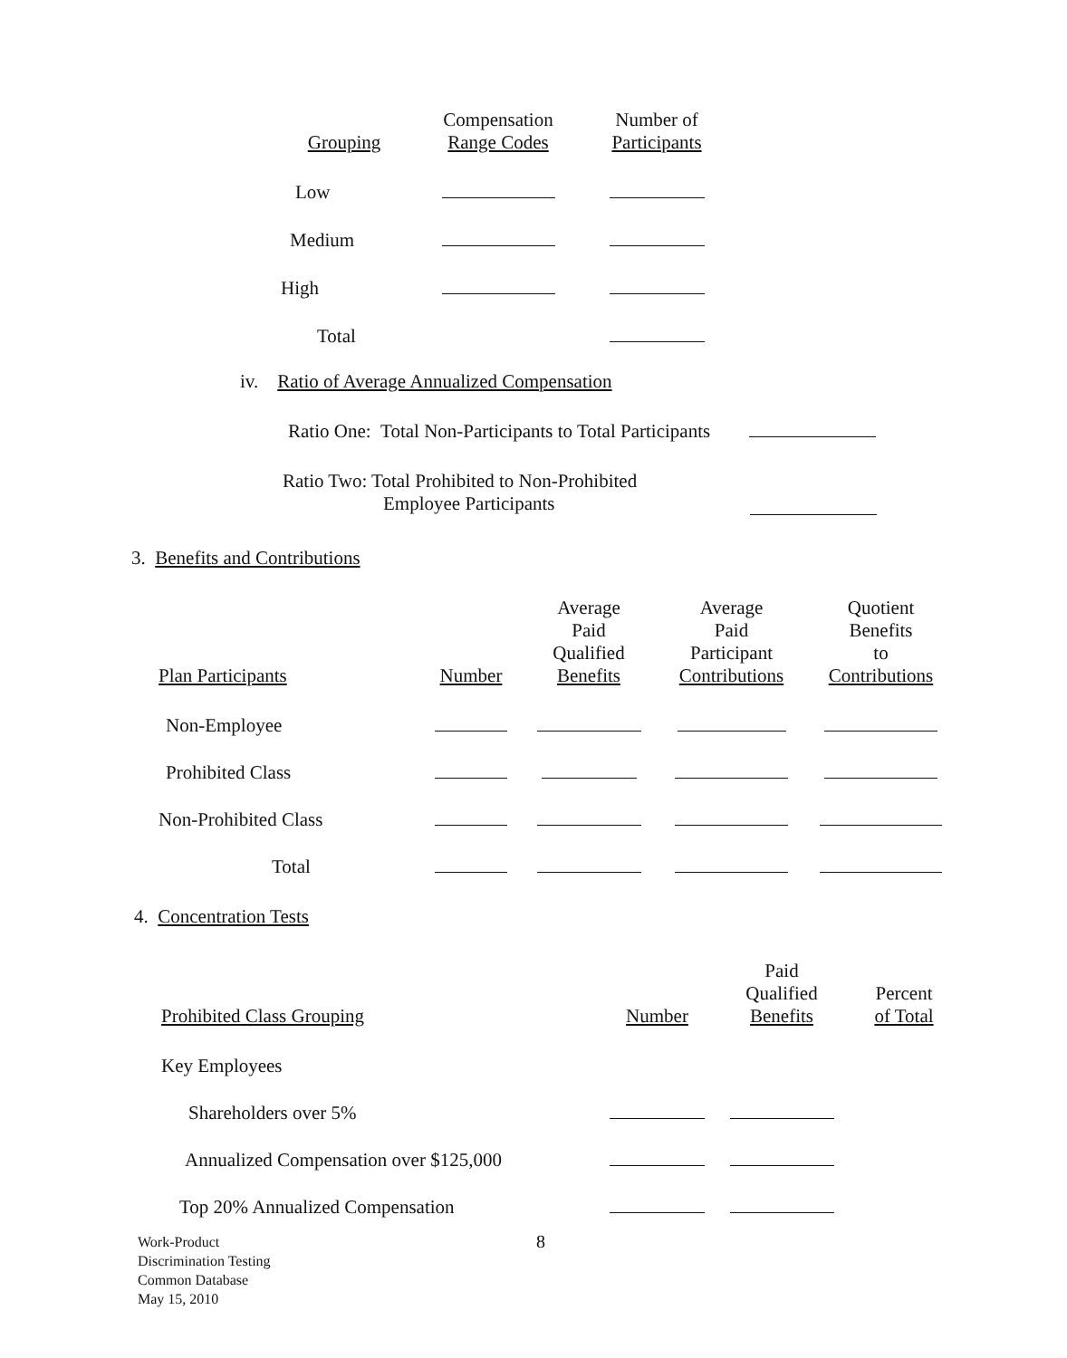| Grouping | Compensation Range Codes | Number of Participants |
| --- | --- | --- |
| Low | | |
| Medium | | |
| High | | |
| Total | | |
iv. Ratio of Average Annualized Compensation
Ratio One: Total Non-Participants to Total Participants
Ratio Two: Total Prohibited to Non-Prohibited
Employee Participants
3. Benefits and Contributions
| Plan Participants | Number | Average Paid Qualified Benefits | Average Paid Participant Contributions | Quotient Benefits to Contributions |
| --- | --- | --- | --- | --- |
| Non-Employee | | | | |
| Prohibited Class | | | | |
| Non-Prohibited Class | | | | |
| Total | | | | |
4. Concentration Tests
| Prohibited Class Grouping | Number | Paid Qualified Benefits | Percent of Total |
| --- | --- | --- | --- |
| Key Employees | | | |
| Shareholders over 5% | | | |
| Annualized Compensation over $125,000 | | | |
| Top 20% Annualized Compensation | | | |
Work-Product
Discrimination Testing
Common Database
May 15, 2010
8